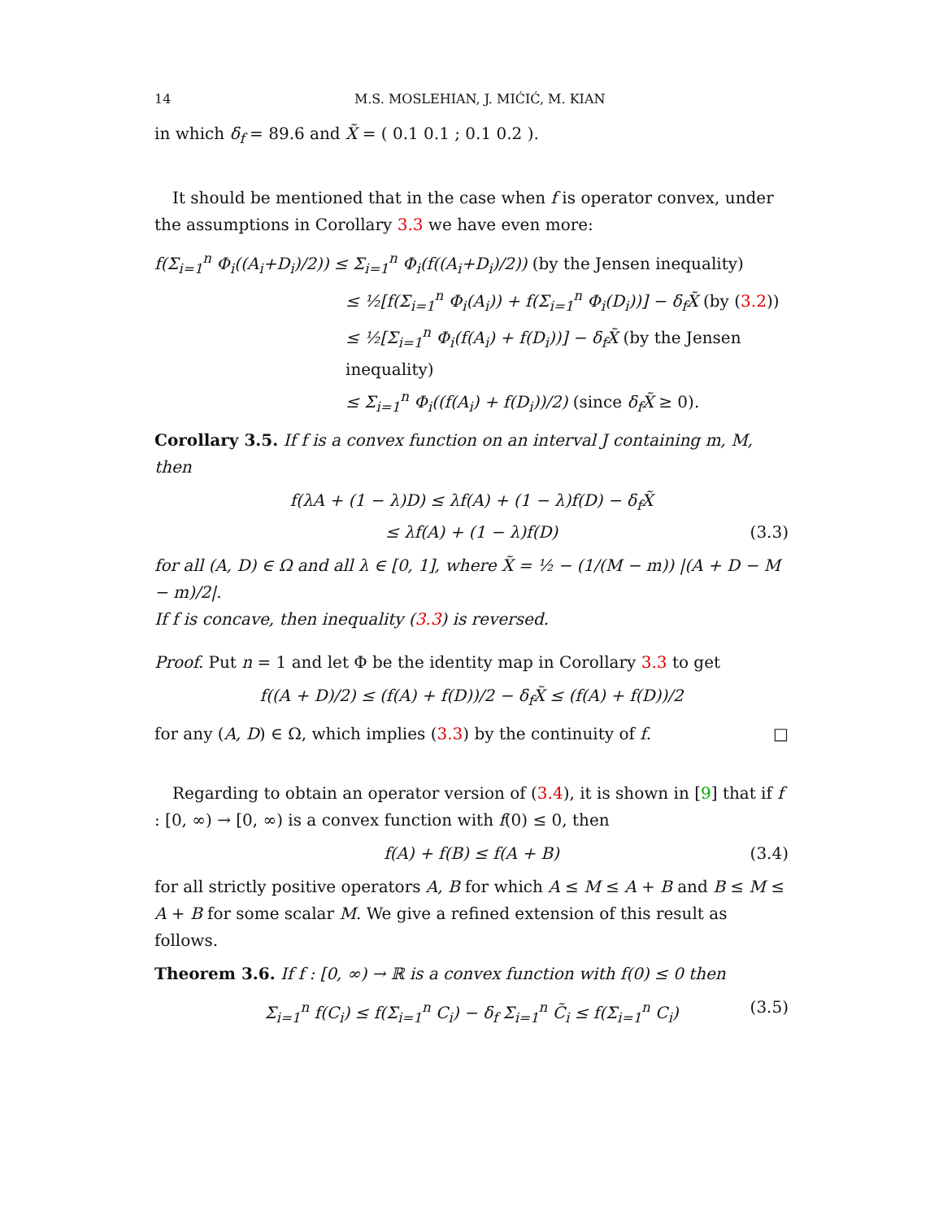14 M.S. MOSLEHIAN, J. MIĆIĆ, M. KIAN
in which δ<sub>f</sub> = 89.6 and X̃ = ( 0.1 0.1 ; 0.1 0.2 ).
It should be mentioned that in the case when f is operator convex, under the assumptions in Corollary 3.3 we have even more:
f(Σ<sub>i=1</sub><sup>n</sup> Φ<sub>i</sub>((A<sub>i</sub>+D<sub>i</sub>)/2)) ≤ Σ<sub>i=1</sub><sup>n</sup> Φ<sub>i</sub>(f((A<sub>i</sub>+D<sub>i</sub>)/2)) (by the Jensen inequality)
≤ ½[f(Σ<sub>i=1</sub><sup>n</sup> Φ<sub>i</sub>(A<sub>i</sub>)) + f(Σ<sub>i=1</sub><sup>n</sup> Φ<sub>i</sub>(D<sub>i</sub>))] − δ<sub>f</sub>X̃ (by (3.2))
≤ ½[Σ<sub>i=1</sub><sup>n</sup> Φ<sub>i</sub>(f(A<sub>i</sub>) + f(D<sub>i</sub>))] − δ<sub>f</sub>X̃ (by the Jensen inequality)
≤ Σ<sub>i=1</sub><sup>n</sup> Φ<sub>i</sub>((f(A<sub>i</sub>) + f(D<sub>i</sub>))/2) (since δ<sub>f</sub>X̃ ≥ 0).
Corollary 3.5. If f is a convex function on an interval J containing m, M, then
f(λA + (1 − λ)D) ≤ λf(A) + (1 − λ)f(D) − δ<sub>f</sub>X̃
≤ λf(A) + (1 − λ)f(D) (3.3)
for all (A, D) ∈ Ω and all λ ∈ [0, 1], where X̃ = ½ − (1/(M − m)) |(A + D − M − m)/2|.
If f is concave, then inequality (3.3) is reversed.
Proof. Put n = 1 and let Φ be the identity map in Corollary 3.3 to get
f((A + D)/2) ≤ (f(A) + f(D))/2 − δ<sub>f</sub>X̃ ≤ (f(A) + f(D))/2
for any (A, D) ∈ Ω, which implies (3.3) by the continuity of f. □
Regarding to obtain an operator version of (3.4), it is shown in [9] that if f : [0, ∞) → [0, ∞) is a convex function with f(0) ≤ 0, then
f(A) + f(B) ≤ f(A + B) (3.4)
for all strictly positive operators A, B for which A ≤ M ≤ A + B and B ≤ M ≤ A + B for some scalar M. We give a refined extension of this result as follows.
Theorem 3.6. If f : [0, ∞) → ℝ is a convex function with f(0) ≤ 0 then
Σ<sub>i=1</sub><sup>n</sup> f(C<sub>i</sub>) ≤ f(Σ<sub>i=1</sub><sup>n</sup> C<sub>i</sub>) − δ<sub>f</sub> Σ<sub>i=1</sub><sup>n</sup> C̃<sub>i</sub> ≤ f(Σ<sub>i=1</sub><sup>n</sup> C<sub>i</sub>) (3.5)